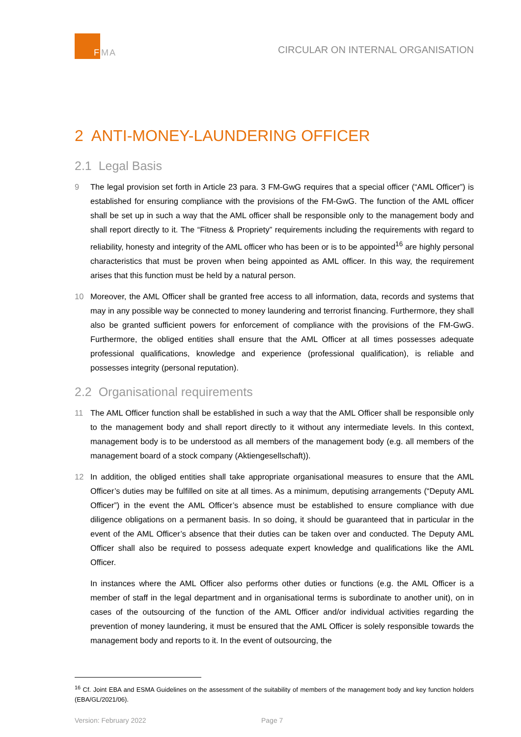F
MA
CIRCULAR ON INTERNAL ORGANISATION
2 ANTI-MONEY-LAUNDERING OFFICER
2.1 Legal Basis
9 The legal provision set forth in Article 23 para. 3 FM-GwG requires that a special officer (“AML Officer”) is established for ensuring compliance with the provisions of the FM-GwG. The function of the AML officer shall be set up in such a way that the AML officer shall be responsible only to the management body and shall report directly to it. The “Fitness & Propriety” requirements including the requirements with regard to reliability, honesty and integrity of the AML officer who has been or is to be appointed<sup>16</sup> are highly personal characteristics that must be proven when being appointed as AML officer. In this way, the requirement arises that this function must be held by a natural person.
10 Moreover, the AML Officer shall be granted free access to all information, data, records and systems that may in any possible way be connected to money laundering and terrorist financing. Furthermore, they shall also be granted sufficient powers for enforcement of compliance with the provisions of the FM-GwG. Furthermore, the obliged entities shall ensure that the AML Officer at all times possesses adequate professional qualifications, knowledge and experience (professional qualification), is reliable and possesses integrity (personal reputation).
2.2 Organisational requirements
11 The AML Officer function shall be established in such a way that the AML Officer shall be responsible only to the management body and shall report directly to it without any intermediate levels. In this context, management body is to be understood as all members of the management body (e.g. all members of the management board of a stock company (Aktiengesellschaft)).
12 In addition, the obliged entities shall take appropriate organisational measures to ensure that the AML Officer’s duties may be fulfilled on site at all times. As a minimum, deputising arrangements (“Deputy AML Officer”) in the event the AML Officer’s absence must be established to ensure compliance with due diligence obligations on a permanent basis. In so doing, it should be guaranteed that in particular in the event of the AML Officer’s absence that their duties can be taken over and conducted. The Deputy AML Officer shall also be required to possess adequate expert knowledge and qualifications like the AML Officer.
In instances where the AML Officer also performs other duties or functions (e.g. the AML Officer is a member of staff in the legal department and in organisational terms is subordinate to another unit), on in cases of the outsourcing of the function of the AML Officer and/or individual activities regarding the prevention of money laundering, it must be ensured that the AML Officer is solely responsible towards the management body and reports to it. In the event of outsourcing, the
<sup>16</sup> Cf. Joint EBA and ESMA Guidelines on the assessment of the suitability of members of the management body and key function holders (EBA/GL/2021/06).
Version: February 2022 Page 7